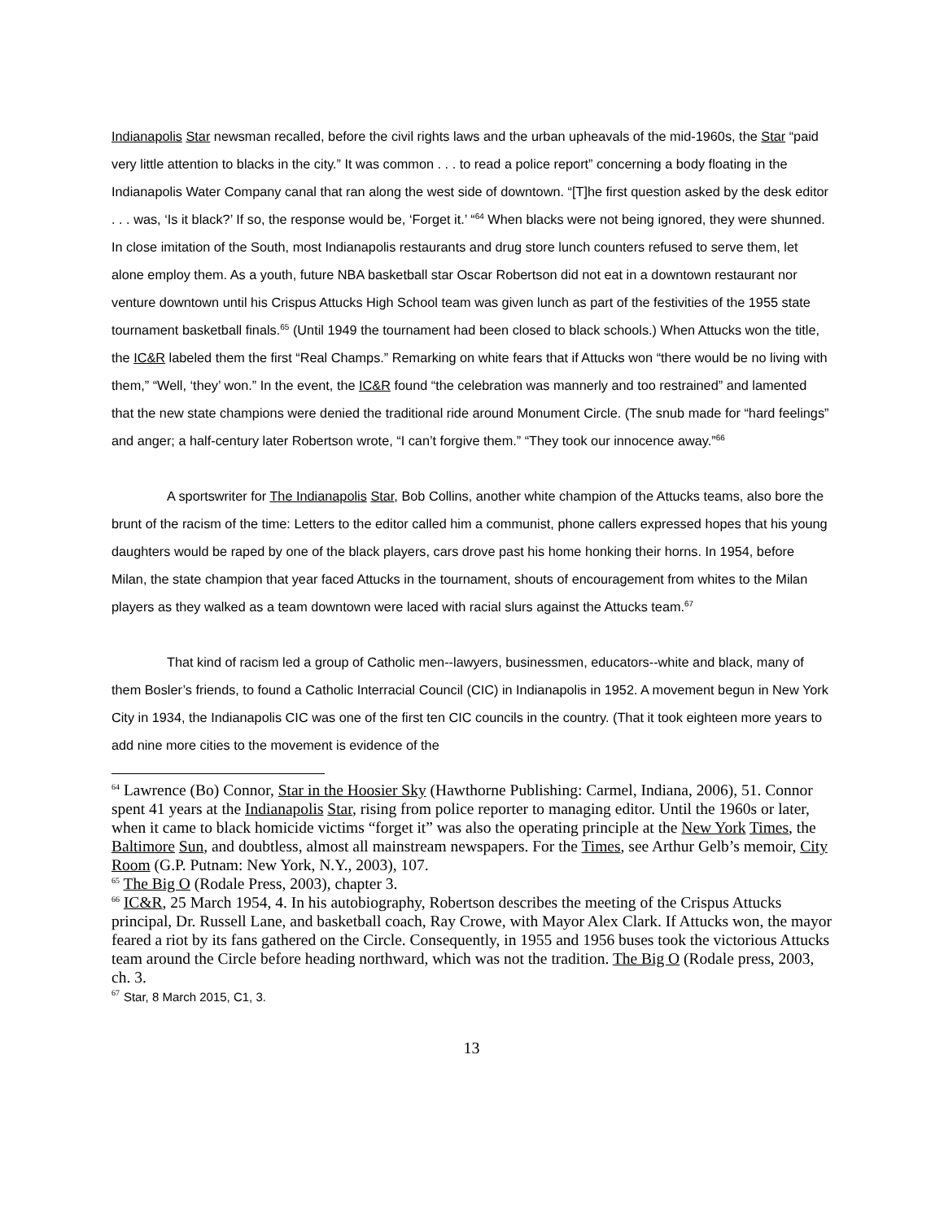Indianapolis Star newsman recalled, before the civil rights laws and the urban upheavals of the mid-1960s, the Star “paid very little attention to blacks in the city.” It was common . . . to read a police report” concerning a body floating in the Indianapolis Water Company canal that ran along the west side of downtown. “[T]he first question asked by the desk editor . . . was, ‘Is it black?’ If so, the response would be, ‘Forget it.’ “<sup>64</sup> When blacks were not being ignored, they were shunned. In close imitation of the South, most Indianapolis restaurants and drug store lunch counters refused to serve them, let alone employ them. As a youth, future NBA basketball star Oscar Robertson did not eat in a downtown restaurant nor venture downtown until his Crispus Attucks High School team was given lunch as part of the festivities of the 1955 state tournament basketball finals.<sup>65</sup> (Until 1949 the tournament had been closed to black schools.) When Attucks won the title, the IC&R labeled them the first “Real Champs.” Remarking on white fears that if Attucks won “there would be no living with them,” “Well, ‘they’ won.” In the event, the IC&R found “the celebration was mannerly and too restrained” and lamented that the new state champions were denied the traditional ride around Monument Circle. (The snub made for “hard feelings” and anger; a half-century later Robertson wrote, “I can’t forgive them.” “They took our innocence away.”<sup>66</sup>
A sportswriter for The Indianapolis Star, Bob Collins, another white champion of the Attucks teams, also bore the brunt of the racism of the time: Letters to the editor called him a communist, phone callers expressed hopes that his young daughters would be raped by one of the black players, cars drove past his home honking their horns. In 1954, before Milan, the state champion that year faced Attucks in the tournament, shouts of encouragement from whites to the Milan players as they walked as a team downtown were laced with racial slurs against the Attucks team.<sup>67</sup>
That kind of racism led a group of Catholic men--lawyers, businessmen, educators--white and black, many of them Bosler’s friends, to found a Catholic Interracial Council (CIC) in Indianapolis in 1952. A movement begun in New York City in 1934, the Indianapolis CIC was one of the first ten CIC councils in the country. (That it took eighteen more years to add nine more cities to the movement is evidence of the
<sup>64</sup> Lawrence (Bo) Connor, Star in the Hoosier Sky (Hawthorne Publishing: Carmel, Indiana, 2006), 51. Connor spent 41 years at the Indianapolis Star, rising from police reporter to managing editor. Until the 1960s or later, when it came to black homicide victims “forget it” was also the operating principle at the New York Times, the Baltimore Sun, and doubtless, almost all mainstream newspapers. For the Times, see Arthur Gelb’s memoir, City Room (G.P. Putnam: New York, N.Y., 2003), 107.
<sup>65</sup> The Big O (Rodale Press, 2003), chapter 3.
<sup>66</sup> IC&R, 25 March 1954, 4. In his autobiography, Robertson describes the meeting of the Crispus Attucks principal, Dr. Russell Lane, and basketball coach, Ray Crowe, with Mayor Alex Clark. If Attucks won, the mayor feared a riot by its fans gathered on the Circle. Consequently, in 1955 and 1956 buses took the victorious Attucks team around the Circle before heading northward, which was not the tradition. The Big O (Rodale press, 2003, ch. 3.
<sup>67</sup> Star, 8 March 2015, C1, 3.
13